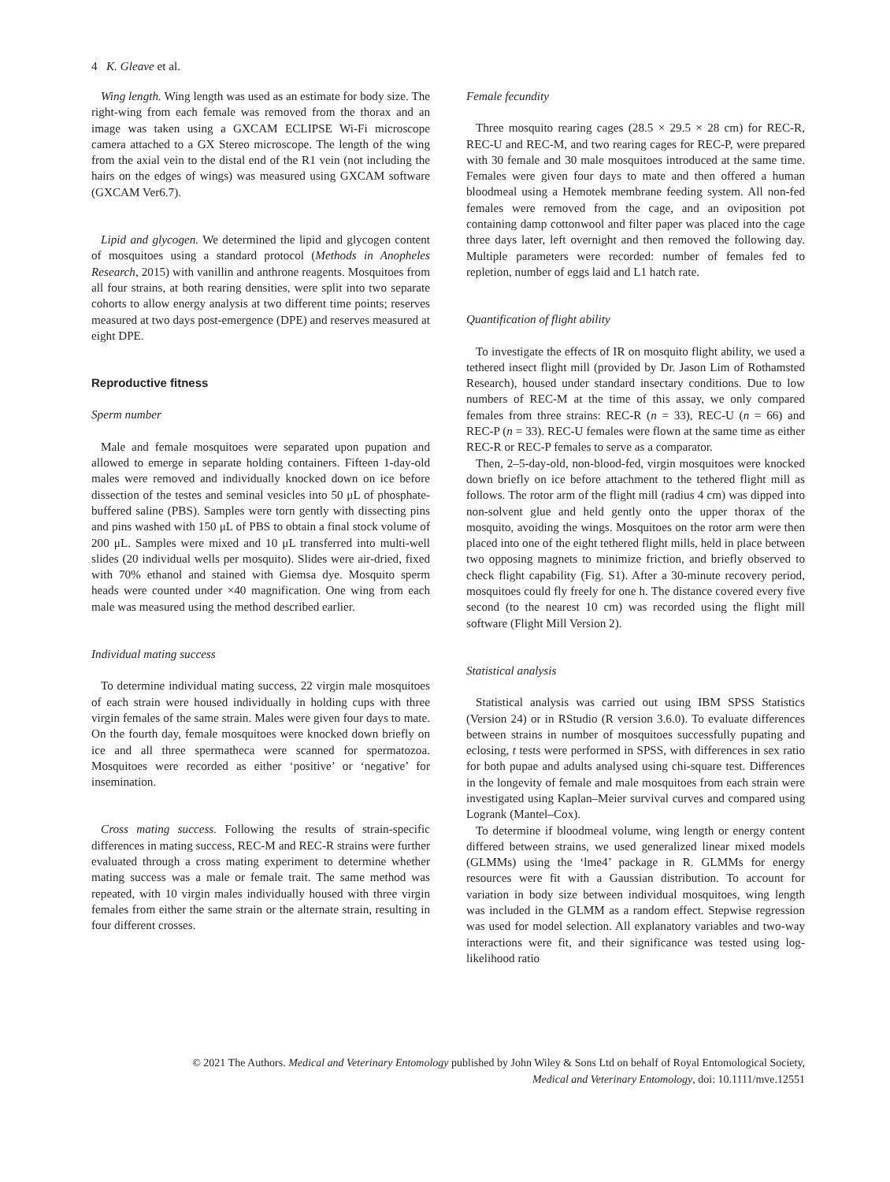4 K. Gleave et al.
Wing length. Wing length was used as an estimate for body size. The right-wing from each female was removed from the thorax and an image was taken using a GXCAM ECLIPSE Wi-Fi microscope camera attached to a GX Stereo microscope. The length of the wing from the axial vein to the distal end of the R1 vein (not including the hairs on the edges of wings) was measured using GXCAM software (GXCAM Ver6.7).
Lipid and glycogen. We determined the lipid and glycogen content of mosquitoes using a standard protocol (Methods in Anopheles Research, 2015) with vanillin and anthrone reagents. Mosquitoes from all four strains, at both rearing densities, were split into two separate cohorts to allow energy analysis at two different time points; reserves measured at two days post-emergence (DPE) and reserves measured at eight DPE.
Reproductive fitness
Sperm number
Male and female mosquitoes were separated upon pupation and allowed to emerge in separate holding containers. Fifteen 1-day-old males were removed and individually knocked down on ice before dissection of the testes and seminal vesicles into 50 μL of phosphate-buffered saline (PBS). Samples were torn gently with dissecting pins and pins washed with 150 μL of PBS to obtain a final stock volume of 200 μL. Samples were mixed and 10 μL transferred into multi-well slides (20 individual wells per mosquito). Slides were air-dried, fixed with 70% ethanol and stained with Giemsa dye. Mosquito sperm heads were counted under ×40 magnification. One wing from each male was measured using the method described earlier.
Individual mating success
To determine individual mating success, 22 virgin male mosquitoes of each strain were housed individually in holding cups with three virgin females of the same strain. Males were given four days to mate. On the fourth day, female mosquitoes were knocked down briefly on ice and all three spermatheca were scanned for spermatozoa. Mosquitoes were recorded as either ‘positive’ or ‘negative’ for insemination.
Cross mating success. Following the results of strain-specific differences in mating success, REC-M and REC-R strains were further evaluated through a cross mating experiment to determine whether mating success was a male or female trait. The same method was repeated, with 10 virgin males individually housed with three virgin females from either the same strain or the alternate strain, resulting in four different crosses.
Female fecundity
Three mosquito rearing cages (28.5 × 29.5 × 28 cm) for REC-R, REC-U and REC-M, and two rearing cages for REC-P, were prepared with 30 female and 30 male mosquitoes introduced at the same time. Females were given four days to mate and then offered a human bloodmeal using a Hemotek membrane feeding system. All non-fed females were removed from the cage, and an oviposition pot containing damp cottonwool and filter paper was placed into the cage three days later, left overnight and then removed the following day. Multiple parameters were recorded: number of females fed to repletion, number of eggs laid and L1 hatch rate.
Quantification of flight ability
To investigate the effects of IR on mosquito flight ability, we used a tethered insect flight mill (provided by Dr. Jason Lim of Rothamsted Research), housed under standard insectary conditions. Due to low numbers of REC-M at the time of this assay, we only compared females from three strains: REC-R (n = 33), REC-U (n = 66) and REC-P (n = 33). REC-U females were flown at the same time as either REC-R or REC-P females to serve as a comparator.
Then, 2–5-day-old, non-blood-fed, virgin mosquitoes were knocked down briefly on ice before attachment to the tethered flight mill as follows. The rotor arm of the flight mill (radius 4 cm) was dipped into non-solvent glue and held gently onto the upper thorax of the mosquito, avoiding the wings. Mosquitoes on the rotor arm were then placed into one of the eight tethered flight mills, held in place between two opposing magnets to minimize friction, and briefly observed to check flight capability (Fig. S1). After a 30-minute recovery period, mosquitoes could fly freely for one h. The distance covered every five second (to the nearest 10 cm) was recorded using the flight mill software (Flight Mill Version 2).
Statistical analysis
Statistical analysis was carried out using IBM SPSS Statistics (Version 24) or in RStudio (R version 3.6.0). To evaluate differences between strains in number of mosquitoes successfully pupating and eclosing, t tests were performed in SPSS, with differences in sex ratio for both pupae and adults analysed using chi-square test. Differences in the longevity of female and male mosquitoes from each strain were investigated using Kaplan–Meier survival curves and compared using Logrank (Mantel–Cox).
To determine if bloodmeal volume, wing length or energy content differed between strains, we used generalized linear mixed models (GLMMs) using the ‘lme4’ package in R. GLMMs for energy resources were fit with a Gaussian distribution. To account for variation in body size between individual mosquitoes, wing length was included in the GLMM as a random effect. Stepwise regression was used for model selection. All explanatory variables and two-way interactions were fit, and their significance was tested using log-likelihood ratio
© 2021 The Authors. Medical and Veterinary Entomology published by John Wiley & Sons Ltd on behalf of Royal Entomological Society,
Medical and Veterinary Entomology, doi: 10.1111/mve.12551